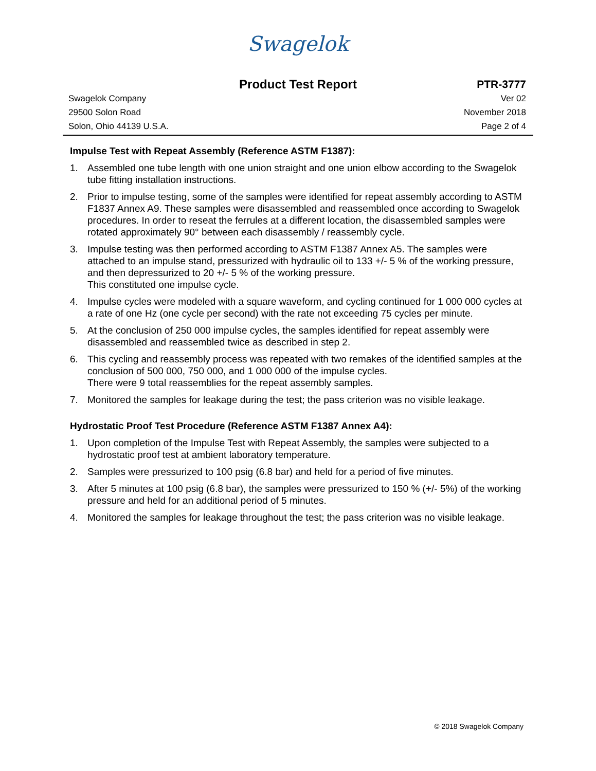Swagelok
Product Test Report PTR-3777
Swagelok Company
29500 Solon Road
Solon, Ohio 44139 U.S.A.
Ver 02
November 2018
Page 2 of 4
Impulse Test with Repeat Assembly (Reference ASTM F1387):
1. Assembled one tube length with one union straight and one union elbow according to the Swagelok tube fitting installation instructions.
2. Prior to impulse testing, some of the samples were identified for repeat assembly according to ASTM F1837 Annex A9. These samples were disassembled and reassembled once according to Swagelok procedures. In order to reseat the ferrules at a different location, the disassembled samples were rotated approximately 90° between each disassembly / reassembly cycle.
3. Impulse testing was then performed according to ASTM F1387 Annex A5. The samples were attached to an impulse stand, pressurized with hydraulic oil to 133 +/- 5 % of the working pressure, and then depressurized to 20 +/- 5 % of the working pressure.
This constituted one impulse cycle.
4. Impulse cycles were modeled with a square waveform, and cycling continued for 1 000 000 cycles at a rate of one Hz (one cycle per second) with the rate not exceeding 75 cycles per minute.
5. At the conclusion of 250 000 impulse cycles, the samples identified for repeat assembly were disassembled and reassembled twice as described in step 2.
6. This cycling and reassembly process was repeated with two remakes of the identified samples at the conclusion of 500 000, 750 000, and 1 000 000 of the impulse cycles.
There were 9 total reassemblies for the repeat assembly samples.
7. Monitored the samples for leakage during the test; the pass criterion was no visible leakage.
Hydrostatic Proof Test Procedure (Reference ASTM F1387 Annex A4):
1. Upon completion of the Impulse Test with Repeat Assembly, the samples were subjected to a hydrostatic proof test at ambient laboratory temperature.
2. Samples were pressurized to 100 psig (6.8 bar) and held for a period of five minutes.
3. After 5 minutes at 100 psig (6.8 bar), the samples were pressurized to 150 % (+/- 5%) of the working pressure and held for an additional period of 5 minutes.
4. Monitored the samples for leakage throughout the test; the pass criterion was no visible leakage.
© 2018 Swagelok Company